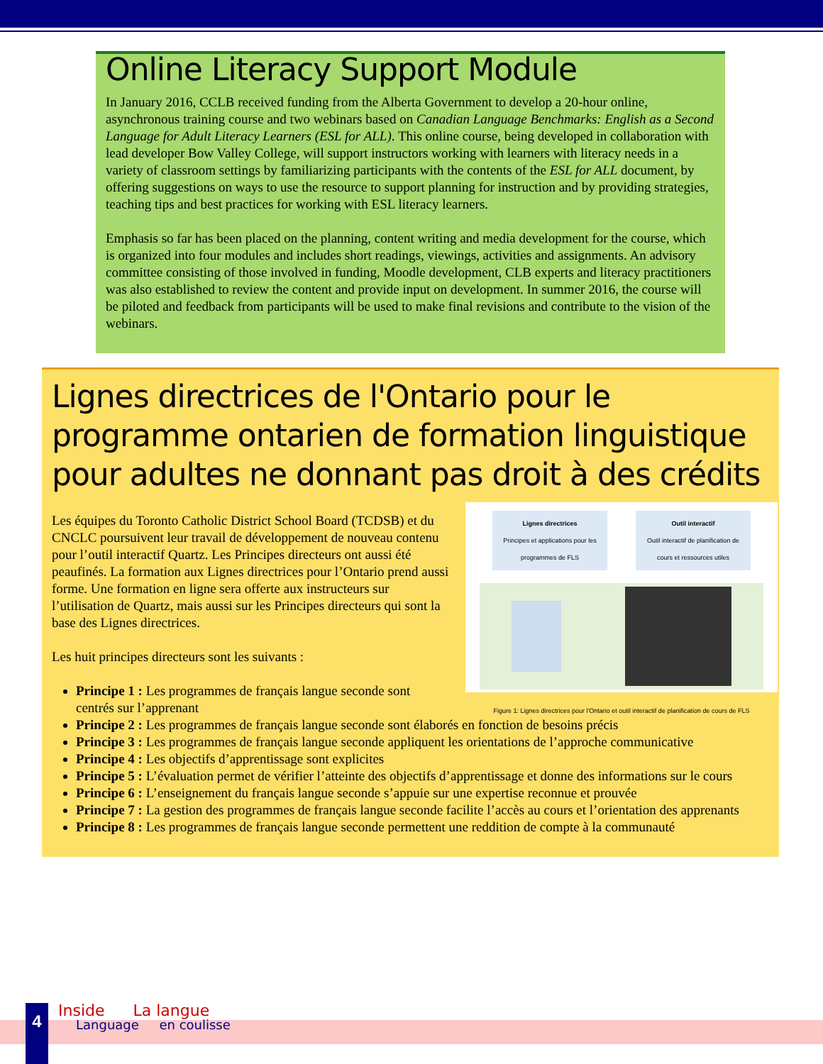Online Literacy Support Module
In January 2016, CCLB received funding from the Alberta Government to develop a 20-hour online, asynchronous training course and two webinars based on Canadian Language Benchmarks: English as a Second Language for Adult Literacy Learners (ESL for ALL). This online course, being developed in collaboration with lead developer Bow Valley College, will support instructors working with learners with literacy needs in a variety of classroom settings by familiarizing participants with the contents of the ESL for ALL document, by offering suggestions on ways to use the resource to support planning for instruction and by providing strategies, teaching tips and best practices for working with ESL literacy learners.
Emphasis so far has been placed on the planning, content writing and media development for the course, which is organized into four modules and includes short readings, viewings, activities and assignments. An advisory committee consisting of those involved in funding, Moodle development, CLB experts and literacy practitioners was also established to review the content and provide input on development. In summer 2016, the course will be piloted and feedback from participants will be used to make final revisions and contribute to the vision of the webinars.
Lignes directrices de l'Ontario pour le programme ontarien de formation linguistique pour adultes ne donnant pas droit à des crédits
Lignes directrices
Principes et applications pour les programmes de FLS
Outil interactif
Outil interactif de planification de cours et ressources utiles
Figure 1: Lignes directrices pour l'Ontario et outil interactif de planification de cours de FLS
Les équipes du Toronto Catholic District School Board (TCDSB) et du CNCLC poursuivent leur travail de développement de nouveau contenu pour l’outil interactif Quartz. Les Principes directeurs ont aussi été peaufinés. La formation aux Lignes directrices pour l’Ontario prend aussi forme. Une formation en ligne sera offerte aux instructeurs sur l’utilisation de Quartz, mais aussi sur les Principes directeurs qui sont la base des Lignes directrices.
Les huit principes directeurs sont les suivants :
Principe 1 : Les programmes de français langue seconde sont centrés sur l’apprenant
Principe 2 : Les programmes de français langue seconde sont élaborés en fonction de besoins précis
Principe 3 : Les programmes de français langue seconde appliquent les orientations de l’approche communicative
Principe 4 : Les objectifs d’apprentissage sont explicites
Principe 5 : L’évaluation permet de vérifier l’atteinte des objectifs d’apprentissage et donne des informations sur le cours
Principe 6 : L’enseignement du français langue seconde s’appuie sur une expertise reconnue et prouvée
Principe 7 : La gestion des programmes de français langue seconde facilite l’accès au cours et l’orientation des apprenants
Principe 8 : Les programmes de français langue seconde permettent une reddition de compte à la communauté
4 Inside La langue
Language en coulisse